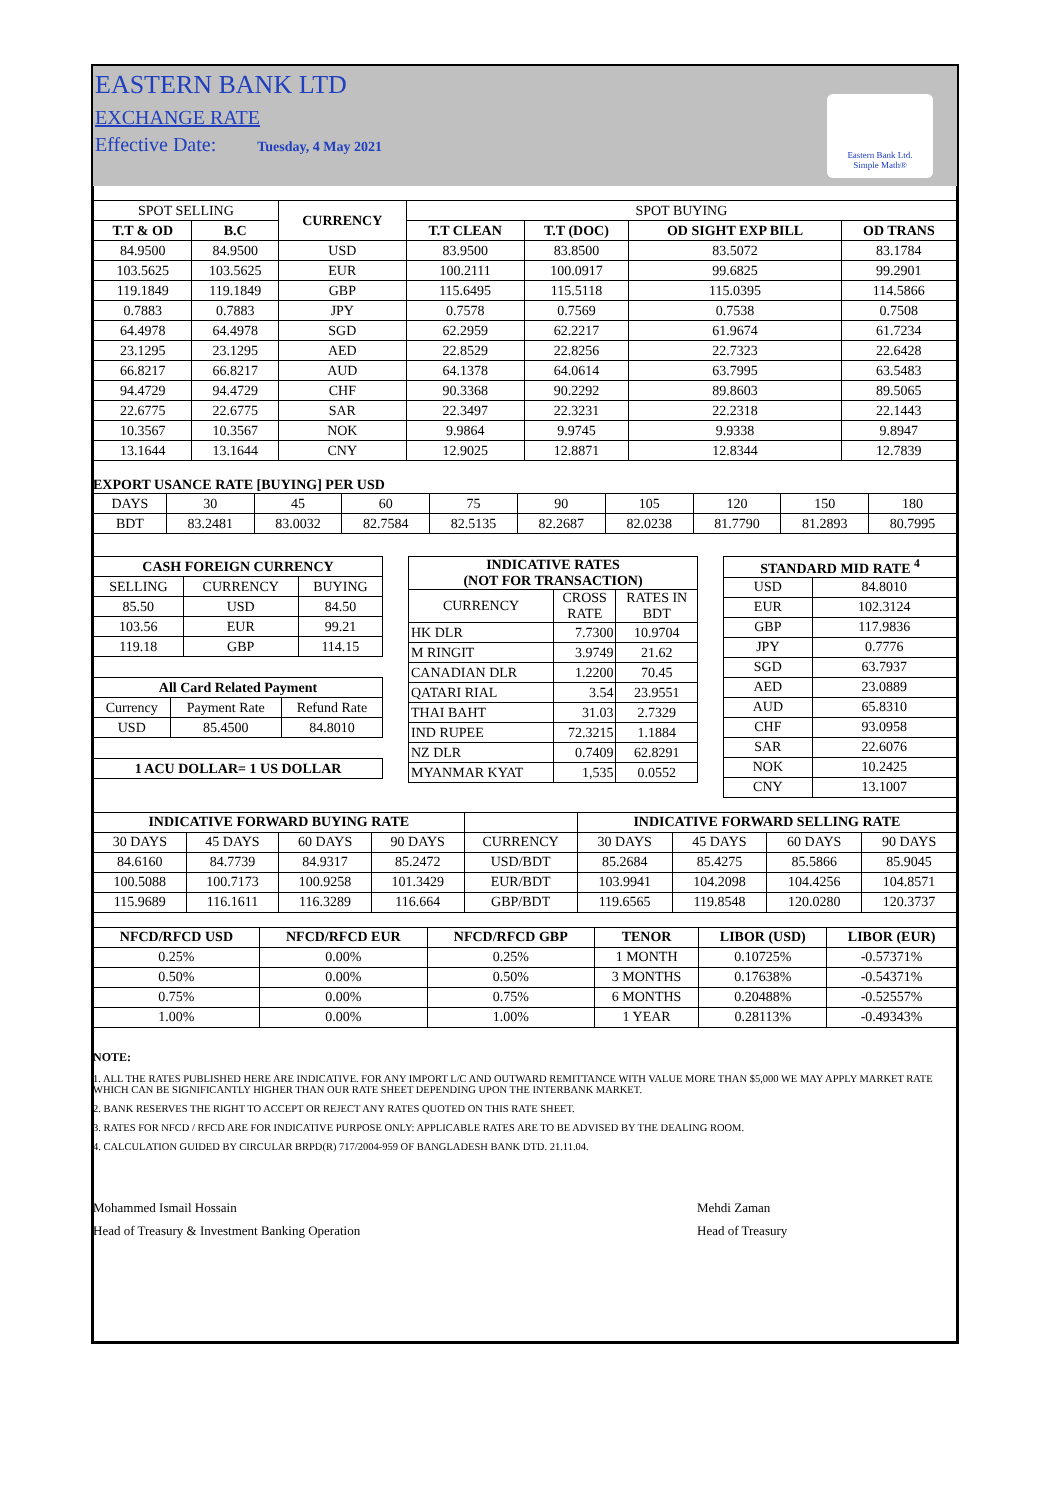EASTERN BANK LTD
EXCHANGE RATE
Effective Date: Tuesday, 4 May 2021
Eastern Bank Ltd.
Simple Math®
| SPOT SELLING | | CURRENCY | SPOT BUYING | | | |
| T.T & OD | B.C | | T.T CLEAN | T.T (DOC) | OD SIGHT EXP BILL | OD TRANS |
| 84.9500 | 84.9500 | USD | 83.9500 | 83.8500 | 83.5072 | 83.1784 |
| 103.5625 | 103.5625 | EUR | 100.2111 | 100.0917 | 99.6825 | 99.2901 |
| 119.1849 | 119.1849 | GBP | 115.6495 | 115.5118 | 115.0395 | 114.5866 |
| 0.7883 | 0.7883 | JPY | 0.7578 | 0.7569 | 0.7538 | 0.7508 |
| 64.4978 | 64.4978 | SGD | 62.2959 | 62.2217 | 61.9674 | 61.7234 |
| 23.1295 | 23.1295 | AED | 22.8529 | 22.8256 | 22.7323 | 22.6428 |
| 66.8217 | 66.8217 | AUD | 64.1378 | 64.0614 | 63.7995 | 63.5483 |
| 94.4729 | 94.4729 | CHF | 90.3368 | 90.2292 | 89.8603 | 89.5065 |
| 22.6775 | 22.6775 | SAR | 22.3497 | 22.3231 | 22.2318 | 22.1443 |
| 10.3567 | 10.3567 | NOK | 9.9864 | 9.9745 | 9.9338 | 9.8947 |
| 13.1644 | 13.1644 | CNY | 12.9025 | 12.8871 | 12.8344 | 12.7839 |
EXPORT USANCE RATE [BUYING] PER USD
| DAYS | 30 | 45 | 60 | 75 | 90 | 105 | 120 | 150 | 180 |
| BDT | 83.2481 | 83.0032 | 82.7584 | 82.5135 | 82.2687 | 82.0238 | 81.7790 | 81.2893 | 80.7995 |
| CASH FOREIGN CURRENCY | | |
| --- | --- | --- |
| SELLING | CURRENCY | BUYING |
| 85.50 | USD | 84.50 |
| 103.56 | EUR | 99.21 |
| 119.18 | GBP | 114.15 |
| All Card Related Payment | | |
| --- | --- | --- |
| Currency | Payment Rate | Refund Rate |
| USD | 85.4500 | 84.8010 |
| 1 ACU DOLLAR= 1 US DOLLAR |
| --- |
| INDICATIVE RATES (NOT FOR TRANSACTION) | | |
| --- | --- | --- |
| CURRENCY | CROSS RATE | RATES IN BDT |
| HK DLR | 7.7300 | 10.9704 |
| M RINGIT | 3.9749 | 21.62 |
| CANADIAN DLR | 1.2200 | 70.45 |
| QATARI RIAL | 3.54 | 23.9551 |
| THAI BAHT | 31.03 | 2.7329 |
| IND RUPEE | 72.3215 | 1.1884 |
| NZ DLR | 0.7409 | 62.8291 |
| MYANMAR KYAT | 1,535 | 0.0552 |
| STANDARD MID RATE <sup>4</sup> | |
| --- | --- |
| USD | 84.8010 |
| EUR | 102.3124 |
| GBP | 117.9836 |
| JPY | 0.7776 |
| SGD | 63.7937 |
| AED | 23.0889 |
| AUD | 65.8310 |
| CHF | 93.0958 |
| SAR | 22.6076 |
| NOK | 10.2425 |
| CNY | 13.1007 |
| INDICATIVE FORWARD BUYING RATE | | | | | INDICATIVE FORWARD SELLING RATE | | | |
| 30 DAYS | 45 DAYS | 60 DAYS | 90 DAYS | CURRENCY | 30 DAYS | 45 DAYS | 60 DAYS | 90 DAYS |
| 84.6160 | 84.7739 | 84.9317 | 85.2472 | USD/BDT | 85.2684 | 85.4275 | 85.5866 | 85.9045 |
| 100.5088 | 100.7173 | 100.9258 | 101.3429 | EUR/BDT | 103.9941 | 104.2098 | 104.4256 | 104.8571 |
| 115.9689 | 116.1611 | 116.3289 | 116.664 | GBP/BDT | 119.6565 | 119.8548 | 120.0280 | 120.3737 |
| NFCD/RFCD USD | NFCD/RFCD EUR | NFCD/RFCD GBP | TENOR | LIBOR (USD) | LIBOR (EUR) |
| --- | --- | --- | --- | --- | --- |
| 0.25% | 0.00% | 0.25% | 1 MONTH | 0.10725% | -0.57371% |
| 0.50% | 0.00% | 0.50% | 3 MONTHS | 0.17638% | -0.54371% |
| 0.75% | 0.00% | 0.75% | 6 MONTHS | 0.20488% | -0.52557% |
| 1.00% | 0.00% | 1.00% | 1 YEAR | 0.28113% | -0.49343% |
NOTE:
1. ALL THE RATES PUBLISHED HERE ARE INDICATIVE. FOR ANY IMPORT L/C AND OUTWARD REMITTANCE WITH VALUE MORE THAN $5,000 WE MAY APPLY MARKET RATE WHICH CAN BE SIGNIFICANTLY HIGHER THAN OUR RATE SHEET DEPENDING UPON THE INTERBANK MARKET.
2. BANK RESERVES THE RIGHT TO ACCEPT OR REJECT ANY RATES QUOTED ON THIS RATE SHEET.
3. RATES FOR NFCD / RFCD ARE FOR INDICATIVE PURPOSE ONLY: APPLICABLE RATES ARE TO BE ADVISED BY THE DEALING ROOM.
4. CALCULATION GUIDED BY CIRCULAR BRPD(R) 717/2004-959 OF BANGLADESH BANK DTD. 21.11.04.
Mohammed Ismail Hossain
Head of Treasury & Investment Banking Operation
Mehdi Zaman
Head of Treasury